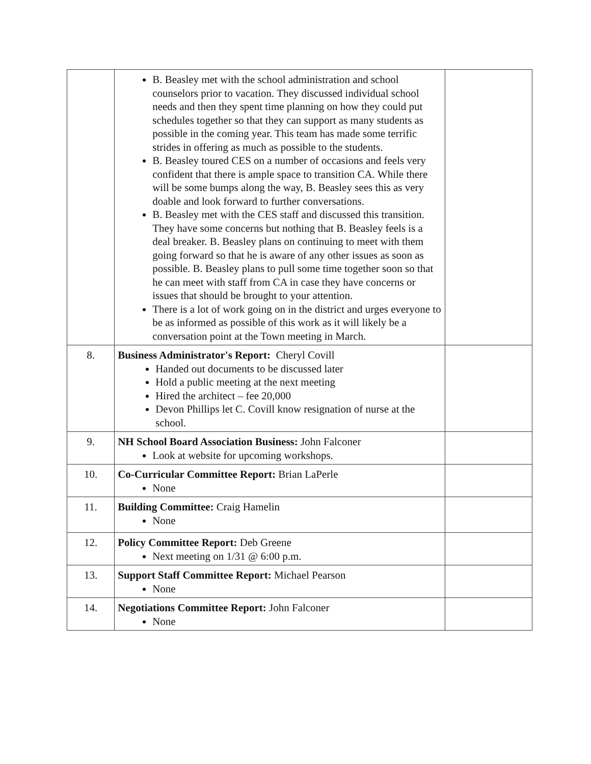| | B. Beasley met with the school administration and school counselors prior to vacation. They discussed individual school needs and then they spent time planning on how they could put schedules together so that they can support as many students as possible in the coming year. This team has made some terrific strides in offering as much as possible to the students. B. Beasley toured CES on a number of occasions and feels very confident that there is ample space to transition CA. While there will be some bumps along the way, B. Beasley sees this as very doable and look forward to further conversations. B. Beasley met with the CES staff and discussed this transition. They have some concerns but nothing that B. Beasley feels is a deal breaker. B. Beasley plans on continuing to meet with them going forward so that he is aware of any other issues as soon as possible. B. Beasley plans to pull some time together soon so that he can meet with staff from CA in case they have concerns or issues that should be brought to your attention. There is a lot of work going on in the district and urges everyone to be as informed as possible of this work as it will likely be a conversation point at the Town meeting in March. | |
| 8. | Business Administrator's Report: Cheryl Covill Handed out documents to be discussed later Hold a public meeting at the next meeting Hired the architect – fee 20,000 Devon Phillips let C. Covill know resignation of nurse at the school. | |
| 9. | NH School Board Association Business: John Falconer Look at website for upcoming workshops. | |
| 10. | Co-Curricular Committee Report: Brian LaPerle None | |
| 11. | Building Committee: Craig Hamelin None | |
| 12. | Policy Committee Report: Deb Greene Next meeting on 1/31 @ 6:00 p.m. | |
| 13. | Support Staff Committee Report: Michael Pearson None | |
| 14. | Negotiations Committee Report: John Falconer None | |